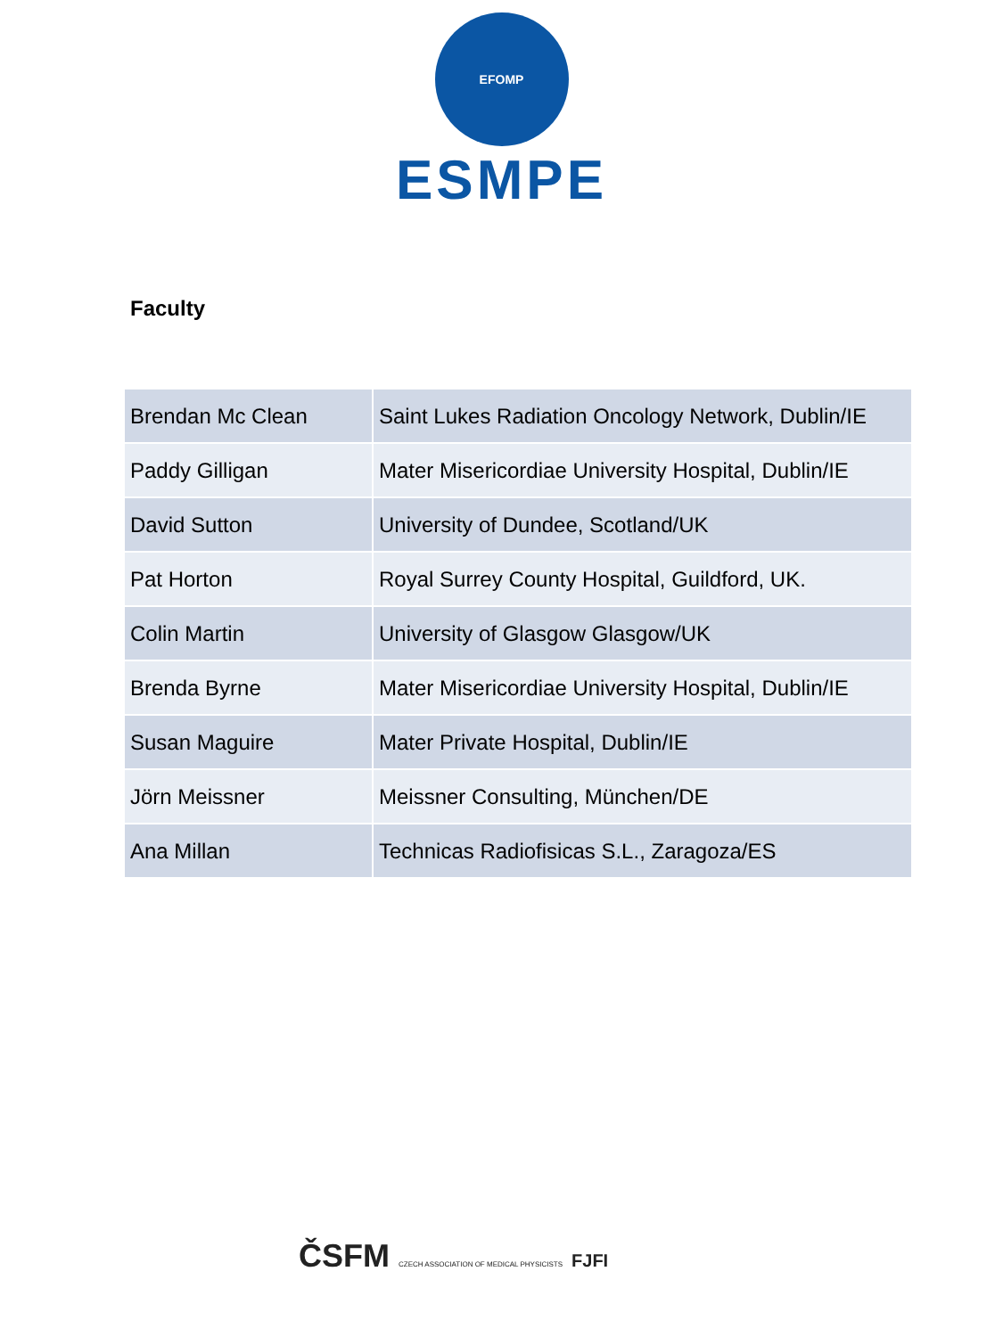EFOMP
ESMPE
Faculty
| Brendan Mc Clean | Saint Lukes Radiation Oncology Network, Dublin/IE |
| Paddy Gilligan | Mater Misericordiae University Hospital, Dublin/IE |
| David Sutton | University of Dundee, Scotland/UK |
| Pat Horton | Royal Surrey County Hospital, Guildford, UK. |
| Colin Martin | University of Glasgow Glasgow/UK |
| Brenda Byrne | Mater Misericordiae University Hospital, Dublin/IE |
| Susan Maguire | Mater Private Hospital, Dublin/IE |
| Jörn Meissner | Meissner Consulting, München/DE |
| Ana Millan | Technicas Radiofisicas S.L., Zaragoza/ES |
ČSFM CZECH ASSOCIATION OF MEDICAL PHYSICISTS FJFI